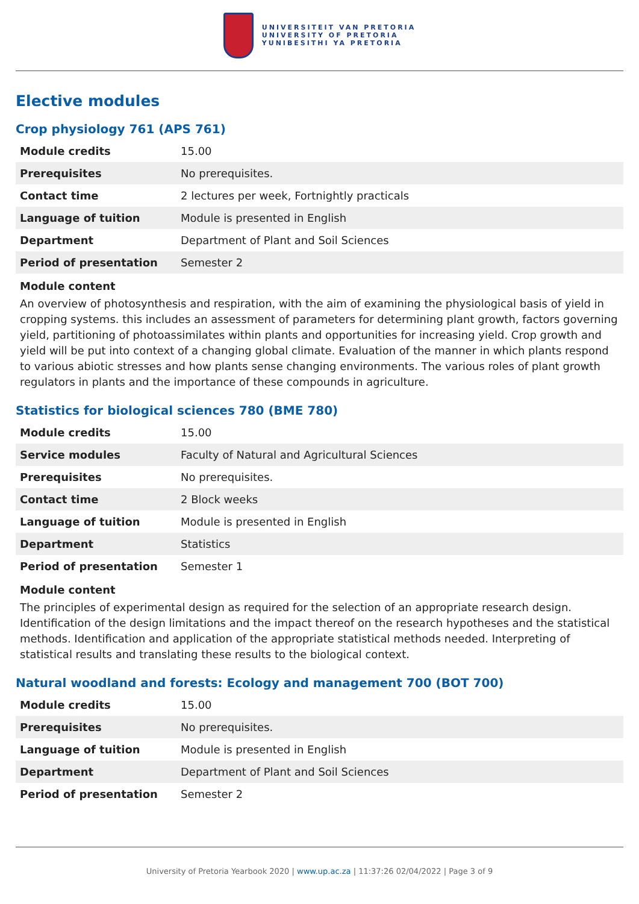UNIVERSITEIT VAN PRETORIA
UNIVERSITY OF PRETORIA
YUNIBESITHI YA PRETORIA
Elective modules
Crop physiology 761 (APS 761)
| Module credits | 15.00 |
| Prerequisites | No prerequisites. |
| Contact time | 2 lectures per week, Fortnightly practicals |
| Language of tuition | Module is presented in English |
| Department | Department of Plant and Soil Sciences |
| Period of presentation | Semester 2 |
Module content
An overview of photosynthesis and respiration, with the aim of examining the physiological basis of yield in cropping systems. this includes an assessment of parameters for determining plant growth, factors governing yield, partitioning of photoassimilates within plants and opportunities for increasing yield. Crop growth and yield will be put into context of a changing global climate. Evaluation of the manner in which plants respond to various abiotic stresses and how plants sense changing environments. The various roles of plant growth regulators in plants and the importance of these compounds in agriculture.
Statistics for biological sciences 780 (BME 780)
| Module credits | 15.00 |
| Service modules | Faculty of Natural and Agricultural Sciences |
| Prerequisites | No prerequisites. |
| Contact time | 2 Block weeks |
| Language of tuition | Module is presented in English |
| Department | Statistics |
| Period of presentation | Semester 1 |
Module content
The principles of experimental design as required for the selection of an appropriate research design. Identification of the design limitations and the impact thereof on the research hypotheses and the statistical methods. Identification and application of the appropriate statistical methods needed. Interpreting of statistical results and translating these results to the biological context.
Natural woodland and forests: Ecology and management 700 (BOT 700)
| Module credits | 15.00 |
| Prerequisites | No prerequisites. |
| Language of tuition | Module is presented in English |
| Department | Department of Plant and Soil Sciences |
| Period of presentation | Semester 2 |
University of Pretoria Yearbook 2020 | www.up.ac.za | 11:37:26 02/04/2022 | Page 3 of 9